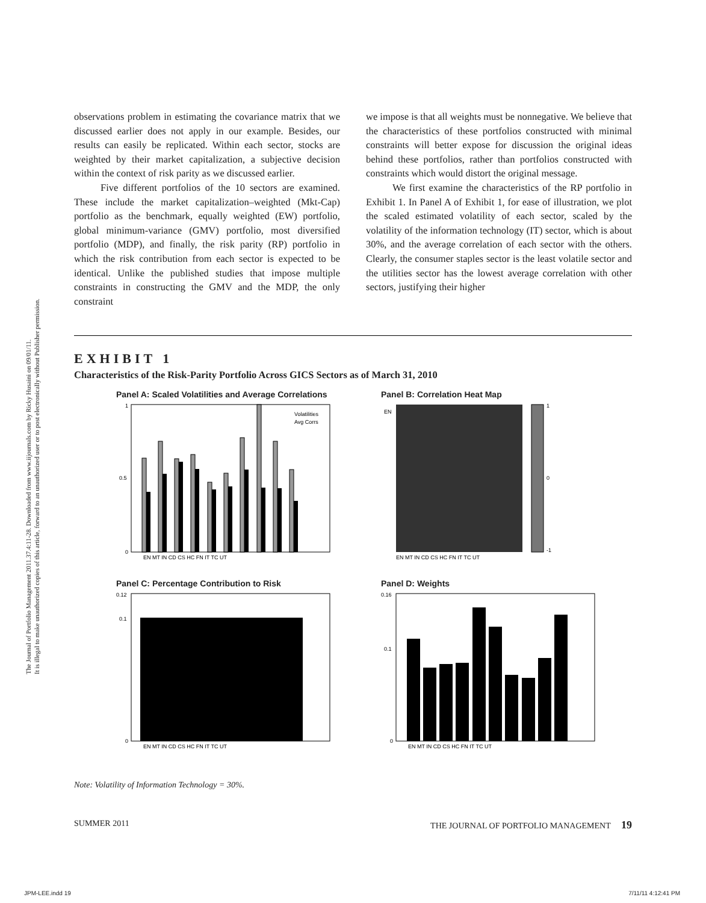The Journal of Portfolio Management 2011.37.4:11-28. Downloaded from www.iijournals.com by Ricky Husaini on 09/01/11.
It is illegal to make unauthorized copies of this article, forward to an unauthorized user or to post electronically without Publisher permission.
observations problem in estimating the covariance matrix that we discussed earlier does not apply in our example. Besides, our results can easily be replicated. Within each sector, stocks are weighted by their market capitalization, a subjective decision within the context of risk parity as we discussed earlier.
Five different portfolios of the 10 sectors are examined. These include the market capitalization–weighted (Mkt-Cap) portfolio as the benchmark, equally weighted (EW) portfolio, global minimum-variance (GMV) portfolio, most diversified portfolio (MDP), and finally, the risk parity (RP) portfolio in which the risk contribution from each sector is expected to be identical. Unlike the published studies that impose multiple constraints in constructing the GMV and the MDP, the only constraint
we impose is that all weights must be nonnegative. We believe that the characteristics of these portfolios constructed with minimal constraints will better expose for discussion the original ideas behind these portfolios, rather than portfolios constructed with constraints which would distort the original message.
We first examine the characteristics of the RP portfolio in Exhibit 1. In Panel A of Exhibit 1, for ease of illustration, we plot the scaled estimated volatility of each sector, scaled by the volatility of the information technology (IT) sector, which is about 30%, and the average correlation of each sector with the others. Clearly, the consumer staples sector is the least volatile sector and the utilities sector has the lowest average correlation with other sectors, justifying their higher
EXHIBIT 1
Characteristics of the Risk-Parity Portfolio Across GICS Sectors as of March 31, 2010
Panel A: Scaled Volatilities and Average Correlations
Volatilities
Avg Corrs
1
0.5
0
EN MT IN CD CS HC FN IT TC UT
Panel B: Correlation Heat Map
EN
EN MT IN CD CS HC FN IT TC UT
1
0
-1
Panel C: Percentage Contribution to Risk
0.12
0.1
0
EN MT IN CD CS HC FN IT TC UT
Panel D: Weights
0.16
0.1
0
EN MT IN CD CS HC FN IT TC UT
Note: Volatility of Information Technology = 30%.
SUMMER 2011 THE JOURNAL OF PORTFOLIO MANAGEMENT 19
JPM-LEE.indd 19 7/11/11 4:12:41 PM